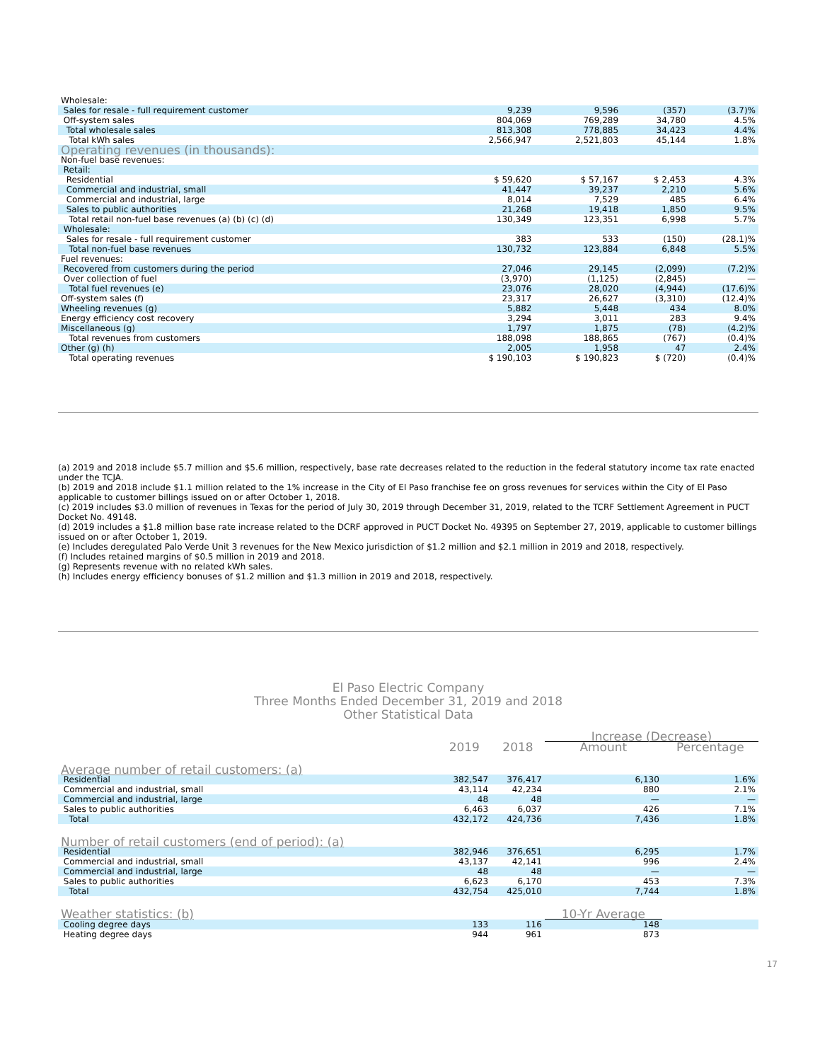| Wholesale: | | | | |
| Sales for resale - full requirement customer | 9,239 | 9,596 | (357) | (3.7)% |
| Off-system sales | 804,069 | 769,289 | 34,780 | 4.5% |
| Total wholesale sales | 813,308 | 778,885 | 34,423 | 4.4% |
| Total kWh sales | 2,566,947 | 2,521,803 | 45,144 | 1.8% |
| Operating revenues (in thousands): | | | | |
| Non-fuel base revenues: | | | | |
| Retail: | | | | |
| Residential | $ 59,620 | $ 57,167 | $ 2,453 | 4.3% |
| Commercial and industrial, small | 41,447 | 39,237 | 2,210 | 5.6% |
| Commercial and industrial, large | 8,014 | 7,529 | 485 | 6.4% |
| Sales to public authorities | 21,268 | 19,418 | 1,850 | 9.5% |
| Total retail non-fuel base revenues (a) (b) (c) (d) | 130,349 | 123,351 | 6,998 | 5.7% |
| Wholesale: | | | | |
| Sales for resale - full requirement customer | 383 | 533 | (150) | (28.1)% |
| Total non-fuel base revenues | 130,732 | 123,884 | 6,848 | 5.5% |
| Fuel revenues: | | | | |
| Recovered from customers during the period | 27,046 | 29,145 | (2,099) | (7.2)% |
| Over collection of fuel | (3,970) | (1,125) | (2,845) | — |
| Total fuel revenues (e) | 23,076 | 28,020 | (4,944) | (17.6)% |
| Off-system sales (f) | 23,317 | 26,627 | (3,310) | (12.4)% |
| Wheeling revenues (g) | 5,882 | 5,448 | 434 | 8.0% |
| Energy efficiency cost recovery | 3,294 | 3,011 | 283 | 9.4% |
| Miscellaneous (g) | 1,797 | 1,875 | (78) | (4.2)% |
| Total revenues from customers | 188,098 | 188,865 | (767) | (0.4)% |
| Other (g) (h) | 2,005 | 1,958 | 47 | 2.4% |
| Total operating revenues | $ 190,103 | $ 190,823 | $ (720) | (0.4)% |
(a) 2019 and 2018 include $5.7 million and $5.6 million, respectively, base rate decreases related to the reduction in the federal statutory income tax rate enacted under the TCJA.
(b) 2019 and 2018 include $1.1 million related to the 1% increase in the City of El Paso franchise fee on gross revenues for services within the City of El Paso applicable to customer billings issued on or after October 1, 2018.
(c) 2019 includes $3.0 million of revenues in Texas for the period of July 30, 2019 through December 31, 2019, related to the TCRF Settlement Agreement in PUCT Docket No. 49148.
(d) 2019 includes a $1.8 million base rate increase related to the DCRF approved in PUCT Docket No. 49395 on September 27, 2019, applicable to customer billings issued on or after October 1, 2019.
(e) Includes deregulated Palo Verde Unit 3 revenues for the New Mexico jurisdiction of $1.2 million and $2.1 million in 2019 and 2018, respectively.
(f) Includes retained margins of $0.5 million in 2019 and 2018.
(g) Represents revenue with no related kWh sales.
(h) Includes energy efficiency bonuses of $1.2 million and $1.3 million in 2019 and 2018, respectively.
El Paso Electric Company
Three Months Ended December 31, 2019 and 2018
Other Statistical Data
| | | | Increase (Decrease) | |
| --- | --- | --- | --- | --- |
| | 2019 | 2018 | Amount | Percentage |
| Average number of retail customers: (a) | | | | |
| Residential | 382,547 | 376,417 | 6,130 | 1.6% |
| Commercial and industrial, small | 43,114 | 42,234 | 880 | 2.1% |
| Commercial and industrial, large | 48 | 48 | — | — |
| Sales to public authorities | 6,463 | 6,037 | 426 | 7.1% |
| Total | 432,172 | 424,736 | 7,436 | 1.8% |
| Number of retail customers (end of period): (a) | | | | |
| Residential | 382,946 | 376,651 | 6,295 | 1.7% |
| Commercial and industrial, small | 43,137 | 42,141 | 996 | 2.4% |
| Commercial and industrial, large | 48 | 48 | — | — |
| Sales to public authorities | 6,623 | 6,170 | 453 | 7.3% |
| Total | 432,754 | 425,010 | 7,744 | 1.8% |
| Weather statistics: (b) | | | 10-Yr Average | |
| Cooling degree days | 133 | 116 | 148 | |
| Heating degree days | 944 | 961 | 873 | |
17